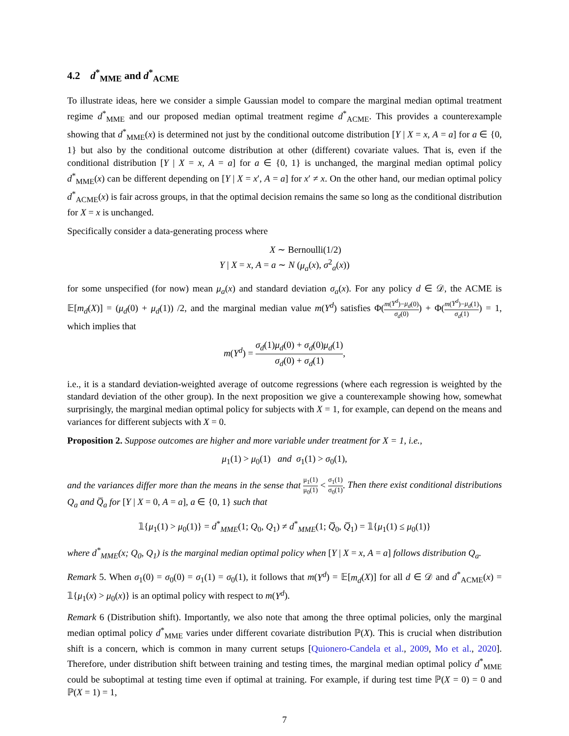4.2 d<sup>*</sup><sub>MME</sub> and d<sup>*</sup><sub>ACME</sub>
To illustrate ideas, here we consider a simple Gaussian model to compare the marginal median optimal treatment regime d<sup>*</sup><sub>MME</sub> and our proposed median optimal treatment regime d<sup>*</sup><sub>ACME</sub>. This provides a counterexample showing that d<sup>*</sup><sub>MME</sub>(x) is determined not just by the conditional outcome distribution [Y | X = x, A = a] for a ∈ {0, 1} but also by the conditional outcome distribution at other (different) covariate values. That is, even if the conditional distribution [Y | X = x, A = a] for a ∈ {0, 1} is unchanged, the marginal median optimal policy d<sup>*</sup><sub>MME</sub>(x) can be different depending on [Y | X = x′, A = a] for x′ ≠ x. On the other hand, our median optimal policy d<sup>*</sup><sub>ACME</sub>(x) is fair across groups, in that the optimal decision remains the same so long as the conditional distribution for X = x is unchanged.
Specifically consider a data-generating process where
X ∼ Bernoulli(1/2)
Y | X = x, A = a ∼ N (μ<sub>a</sub>(x), σ<sup>2</sup><sub>a</sub>(x))
for some unspecified (for now) mean μ<sub>a</sub>(x) and standard deviation σ<sub>a</sub>(x). For any policy d ∈ 𝒟, the ACME is 𝔼[m<sub>d</sub>(X)] = (μ<sub>d</sub>(0) + μ<sub>d</sub>(1)) /2, and the marginal median value m(Y<sup>d</sup>) satisfies Φ(m(Y<sup>d</sup>)−μ<sub>d</sub>(0) σ<sub>d</sub>(0)) + Φ(m(Y<sup>d</sup>)−μ<sub>d</sub>(1) σ<sub>d</sub>(1)) = 1, which implies that
m(Y<sup>d</sup>) = σ<sub>d</sub>(1)μ<sub>d</sub>(0) + σ<sub>d</sub>(0)μ<sub>d</sub>(1) σ<sub>d</sub>(0) + σ<sub>d</sub>(1),
i.e., it is a standard deviation-weighted average of outcome regressions (where each regression is weighted by the standard deviation of the other group). In the next proposition we give a counterexample showing how, somewhat surprisingly, the marginal median optimal policy for subjects with X = 1, for example, can depend on the means and variances for different subjects with X = 0.
Proposition 2. Suppose outcomes are higher and more variable under treatment for X = 1, i.e.,
μ<sub>1</sub>(1) > μ<sub>0</sub>(1) and σ<sub>1</sub>(1) > σ<sub>0</sub>(1),
and the variances differ more than the means in the sense that μ<sub>1</sub>(1) μ<sub>0</sub>(1) < σ<sub>1</sub>(1) σ<sub>0</sub>(1). Then there exist conditional distributions Q<sub>a</sub> and Q̅<sub>a</sub> for [Y | X = 0, A = a], a ∈ {0, 1} such that
𝟙{μ<sub>1</sub>(1) > μ<sub>0</sub>(1)} = d<sup>*</sup><sub>MME</sub>(1; Q<sub>0</sub>, Q<sub>1</sub>) ≠ d<sup>*</sup><sub>MME</sub>(1; Q̅<sub>0</sub>, Q̅<sub>1</sub>) = 𝟙{μ<sub>1</sub>(1) ≤ μ<sub>0</sub>(1)}
where d<sup>*</sup><sub>MME</sub>(x; Q<sub>0</sub>, Q<sub>1</sub>) is the marginal median optimal policy when [Y | X = x, A = a] follows distribution Q<sub>a</sub>.
Remark 5. When σ<sub>1</sub>(0) = σ<sub>0</sub>(0) = σ<sub>1</sub>(1) = σ<sub>0</sub>(1), it follows that m(Y<sup>d</sup>) = 𝔼[m<sub>d</sub>(X)] for all d ∈ 𝒟 and d<sup>*</sup><sub>ACME</sub>(x) = 𝟙{μ<sub>1</sub>(x) > μ<sub>0</sub>(x)} is an optimal policy with respect to m(Y<sup>d</sup>).
Remark 6 (Distribution shift). Importantly, we also note that among the three optimal policies, only the marginal median optimal policy d<sup>*</sup><sub>MME</sub> varies under different covariate distribution ℙ(X). This is crucial when distribution shift is a concern, which is common in many current setups [Quionero-Candela et al., 2009, Mo et al., 2020]. Therefore, under distribution shift between training and testing times, the marginal median optimal policy d<sup>*</sup><sub>MME</sub> could be suboptimal at testing time even if optimal at training. For example, if during test time ℙ(X = 0) = 0 and ℙ(X = 1) = 1,
7